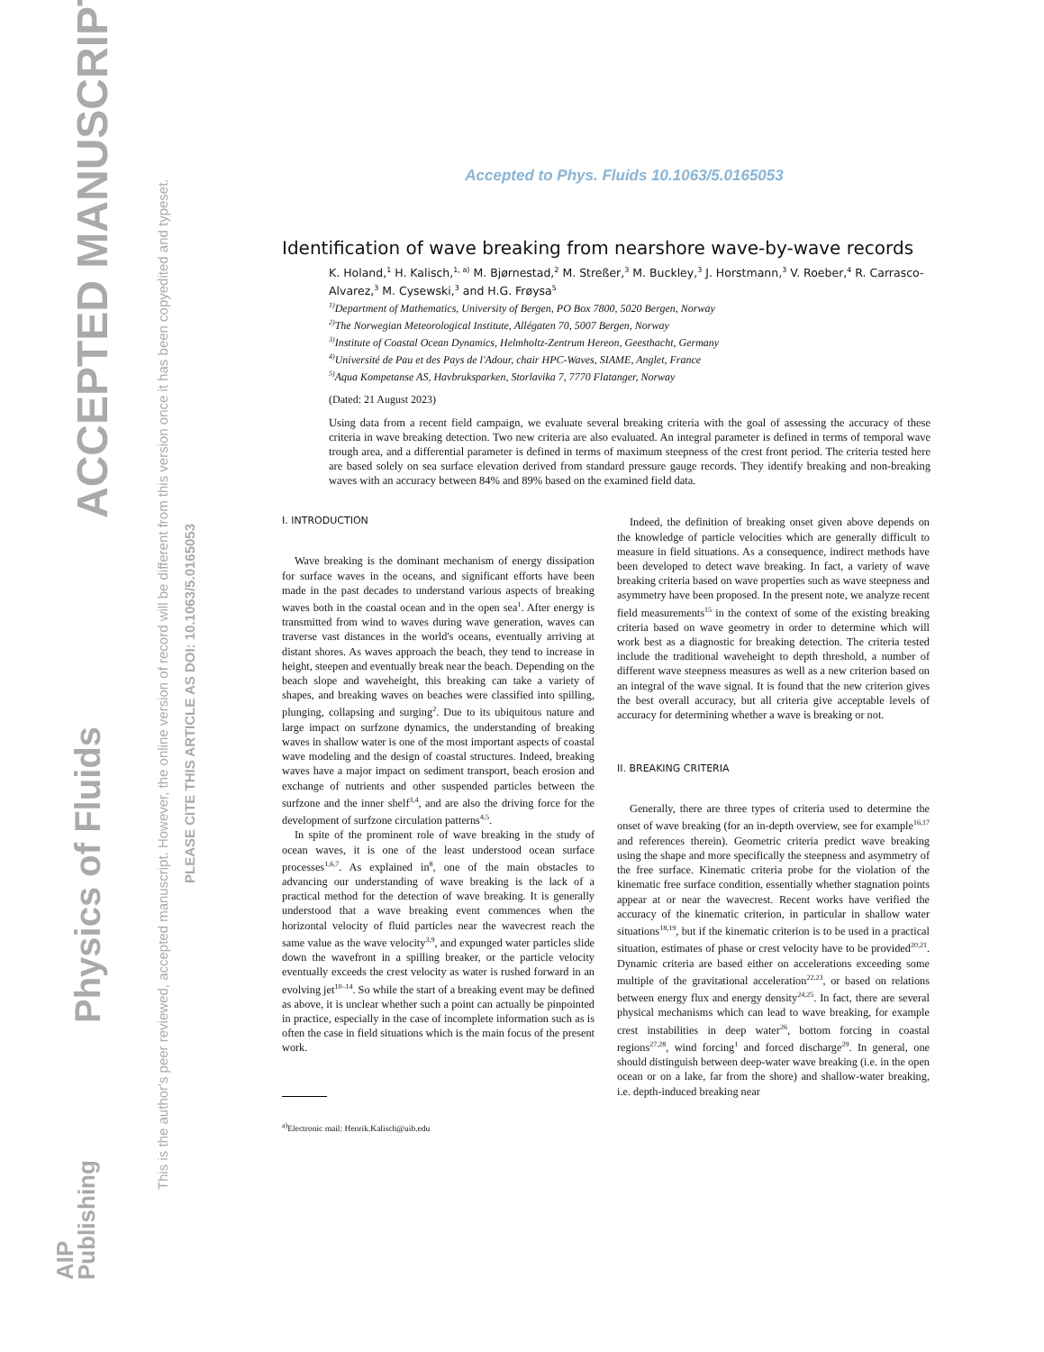ACCEPTED MANUSCRIPT
Physics of Fluids
AIP
Publishing
This is the author's peer reviewed, accepted manuscript. However, the online version of record will be different from this version once it has been copyedited and typeset.
PLEASE CITE THIS ARTICLE AS DOI: 10.1063/5.0165053
Accepted to Phys. Fluids 10.1063/5.0165053
Identification of wave breaking from nearshore wave-by-wave records
K. Holand,<sup>1</sup> H. Kalisch,<sup>1, a)</sup> M. Bjørnestad,<sup>2</sup> M. Streßer,<sup>3</sup> M. Buckley,<sup>3</sup> J. Horstmann,<sup>3</sup> V. Roeber,<sup>4</sup> R. Carrasco-Alvarez,<sup>3</sup> M. Cysewski,<sup>3</sup> and H.G. Frøysa<sup>5</sup>
<sup>1)</sup> Department of Mathematics, University of Bergen, PO Box 7800, 5020 Bergen, Norway
<sup>2)</sup> The Norwegian Meteorological Institute, Allégaten 70, 5007 Bergen, Norway
<sup>3)</sup> Institute of Coastal Ocean Dynamics, Helmholtz-Zentrum Hereon, Geesthacht, Germany
<sup>4)</sup> Université de Pau et des Pays de l'Adour, chair HPC-Waves, SIAME, Anglet, France
<sup>5)</sup> Aqua Kompetanse AS, Havbruksparken, Storlavika 7, 7770 Flatanger, Norway
(Dated: 21 August 2023)
Using data from a recent field campaign, we evaluate several breaking criteria with the goal of assessing the accuracy of these criteria in wave breaking detection. Two new criteria are also evaluated. An integral parameter is defined in terms of temporal wave trough area, and a differential parameter is defined in terms of maximum steepness of the crest front period. The criteria tested here are based solely on sea surface elevation derived from standard pressure gauge records. They identify breaking and non-breaking waves with an accuracy between 84% and 89% based on the examined field data.
I. INTRODUCTION
Wave breaking is the dominant mechanism of energy dissipation for surface waves in the oceans, and significant efforts have been made in the past decades to understand various aspects of breaking waves both in the coastal ocean and in the open sea<sup>1</sup>. After energy is transmitted from wind to waves during wave generation, waves can traverse vast distances in the world's oceans, eventually arriving at distant shores. As waves approach the beach, they tend to increase in height, steepen and eventually break near the beach. Depending on the beach slope and waveheight, this breaking can take a variety of shapes, and breaking waves on beaches were classified into spilling, plunging, collapsing and surging<sup>2</sup>. Due to its ubiquitous nature and large impact on surfzone dynamics, the understanding of breaking waves in shallow water is one of the most important aspects of coastal wave modeling and the design of coastal structures. Indeed, breaking waves have a major impact on sediment transport, beach erosion and exchange of nutrients and other suspended particles between the surfzone and the inner shelf<sup>3,4</sup>, and are also the driving force for the development of surfzone circulation patterns<sup>4,5</sup>.
In spite of the prominent role of wave breaking in the study of ocean waves, it is one of the least understood ocean surface processes<sup>1,6,7</sup>. As explained in<sup>8</sup>, one of the main obstacles to advancing our understanding of wave breaking is the lack of a practical method for the detection of wave breaking. It is generally understood that a wave breaking event commences when the horizontal velocity of fluid particles near the wavecrest reach the same value as the wave velocity<sup>3,9</sup>, and expunged water particles slide down the wavefront in a spilling breaker, or the particle velocity eventually exceeds the crest velocity as water is rushed forward in an evolving jet<sup>10–14</sup>. So while the start of a breaking event may be defined as above, it is unclear whether such a point can actually be pinpointed in practice, especially in the case of incomplete information such as is often the case in field situations which is the main focus of the present work.
<sup>a)</sup> Electronic mail: Henrik.Kalisch@uib.edu
Indeed, the definition of breaking onset given above depends on the knowledge of particle velocities which are generally difficult to measure in field situations. As a consequence, indirect methods have been developed to detect wave breaking. In fact, a variety of wave breaking criteria based on wave properties such as wave steepness and asymmetry have been proposed. In the present note, we analyze recent field measurements<sup>15</sup> in the context of some of the existing breaking criteria based on wave geometry in order to determine which will work best as a diagnostic for breaking detection. The criteria tested include the traditional waveheight to depth threshold, a number of different wave steepness measures as well as a new criterion based on an integral of the wave signal. It is found that the new criterion gives the best overall accuracy, but all criteria give acceptable levels of accuracy for determining whether a wave is breaking or not.
II. BREAKING CRITERIA
Generally, there are three types of criteria used to determine the onset of wave breaking (for an in-depth overview, see for example<sup>16,17</sup> and references therein). Geometric criteria predict wave breaking using the shape and more specifically the steepness and asymmetry of the free surface. Kinematic criteria probe for the violation of the kinematic free surface condition, essentially whether stagnation points appear at or near the wavecrest. Recent works have verified the accuracy of the kinematic criterion, in particular in shallow water situations<sup>18,19</sup>, but if the kinematic criterion is to be used in a practical situation, estimates of phase or crest velocity have to be provided<sup>20,21</sup>. Dynamic criteria are based either on accelerations exceeding some multiple of the gravitational acceleration<sup>22,23</sup>, or based on relations between energy flux and energy density<sup>24,25</sup>. In fact, there are several physical mechanisms which can lead to wave breaking, for example crest instabilities in deep water<sup>26</sup>, bottom forcing in coastal regions<sup>27,28</sup>, wind forcing<sup>1</sup> and forced discharge<sup>29</sup>. In general, one should distinguish between deep-water wave breaking (i.e. in the open ocean or on a lake, far from the shore) and shallow-water breaking, i.e. depth-induced breaking near